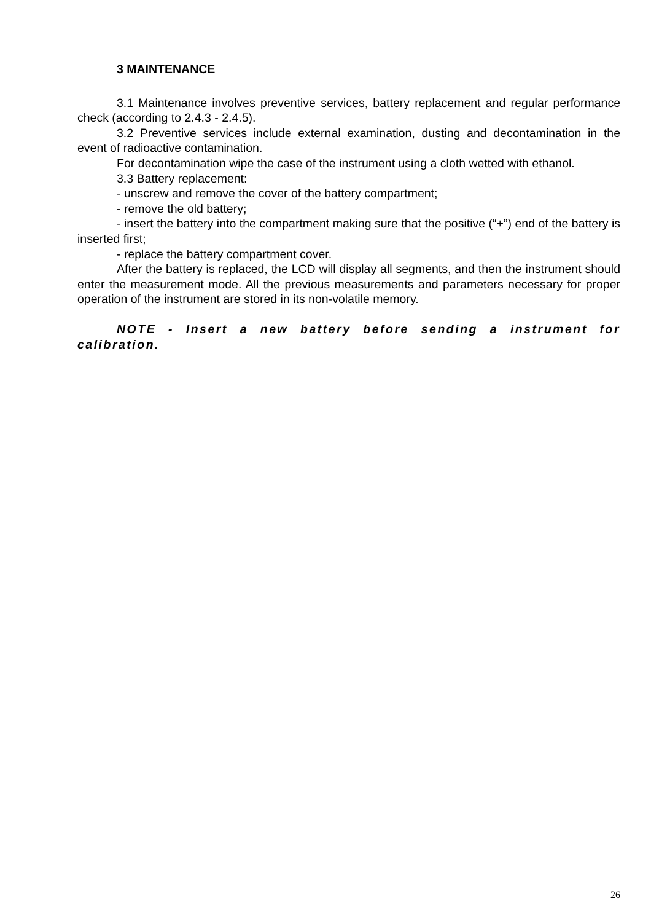3 MAINTENANCE
3.1 Maintenance involves preventive services, battery replacement and regular performance check (according to 2.4.3 - 2.4.5).
3.2 Preventive services include external examination, dusting and decontamination in the event of radioactive contamination.
For decontamination wipe the case of the instrument using a cloth wetted with ethanol.
3.3 Battery replacement:
- unscrew and remove the cover of the battery compartment;
- remove the old battery;
- insert the battery into the compartment making sure that the positive (“+”) end of the battery is inserted first;
- replace the battery compartment cover.
After the battery is replaced, the LCD will display all segments, and then the instrument should enter the measurement mode. All the previous measurements and parameters necessary for proper operation of the instrument are stored in its non-volatile memory.
NOTE - Insert a new battery before sending a instrument for calibration.
26